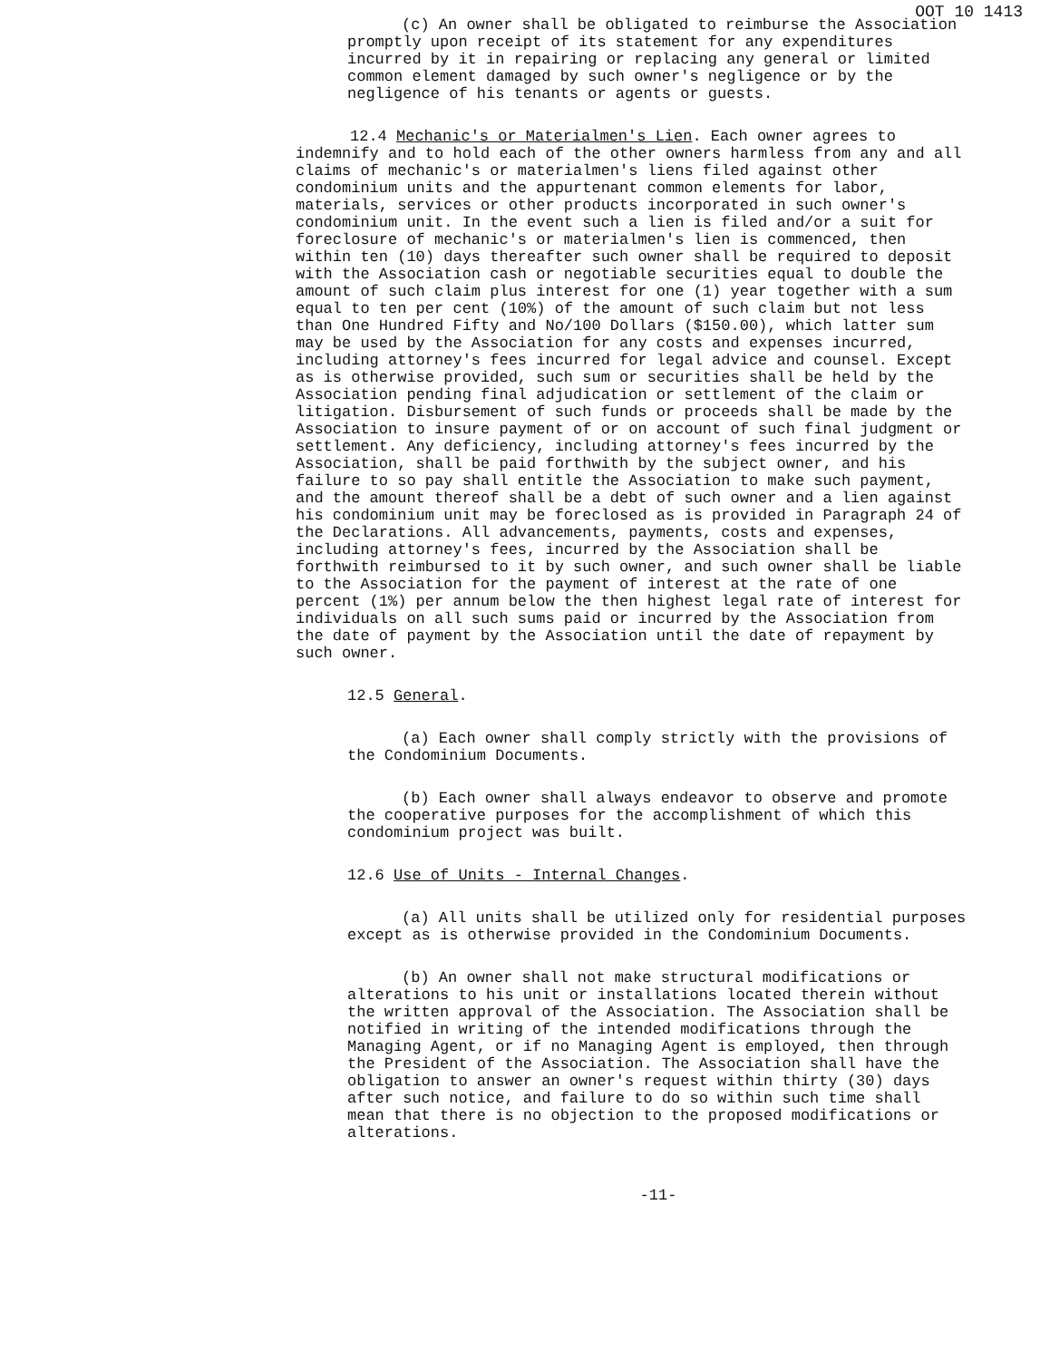OOT 10 1413
(c) An owner shall be obligated to reimburse the Association promptly upon receipt of its statement for any expenditures incurred by it in repairing or replacing any general or limited common element damaged by such owner's negligence or by the negligence of his tenants or agents or guests.
12.4 Mechanic's or Materialmen's Lien. Each owner agrees to indemnify and to hold each of the other owners harmless from any and all claims of mechanic's or materialmen's liens filed against other condominium units and the appurtenant common elements for labor, materials, services or other products incorporated in such owner's condominium unit. In the event such a lien is filed and/or a suit for foreclosure of mechanic's or materialmen's lien is commenced, then within ten (10) days thereafter such owner shall be required to deposit with the Association cash or negotiable securities equal to double the amount of such claim plus interest for one (1) year together with a sum equal to ten per cent (10%) of the amount of such claim but not less than One Hundred Fifty and No/100 Dollars ($150.00), which latter sum may be used by the Association for any costs and expenses incurred, including attorney's fees incurred for legal advice and counsel. Except as is otherwise provided, such sum or securities shall be held by the Association pending final adjudication or settlement of the claim or litigation. Disbursement of such funds or proceeds shall be made by the Association to insure payment of or on account of such final judgment or settlement. Any deficiency, including attorney's fees incurred by the Association, shall be paid forthwith by the subject owner, and his failure to so pay shall entitle the Association to make such payment, and the amount thereof shall be a debt of such owner and a lien against his condominium unit may be foreclosed as is provided in Paragraph 24 of the Declarations. All advancements, payments, costs and expenses, including attorney's fees, incurred by the Association shall be forthwith reimbursed to it by such owner, and such owner shall be liable to the Association for the payment of interest at the rate of one percent (1%) per annum below the then highest legal rate of interest for individuals on all such sums paid or incurred by the Association from the date of payment by the Association until the date of repayment by such owner.
12.5 General.
(a) Each owner shall comply strictly with the provisions of the Condominium Documents.
(b) Each owner shall always endeavor to observe and promote the cooperative purposes for the accomplishment of which this condominium project was built.
12.6 Use of Units - Internal Changes.
(a) All units shall be utilized only for residential purposes except as is otherwise provided in the Condominium Documents.
(b) An owner shall not make structural modifications or alterations to his unit or installations located therein without the written approval of the Association. The Association shall be notified in writing of the intended modifications through the Managing Agent, or if no Managing Agent is employed, then through the President of the Association. The Association shall have the obligation to answer an owner's request within thirty (30) days after such notice, and failure to do so within such time shall mean that there is no objection to the proposed modifications or alterations.
-11-